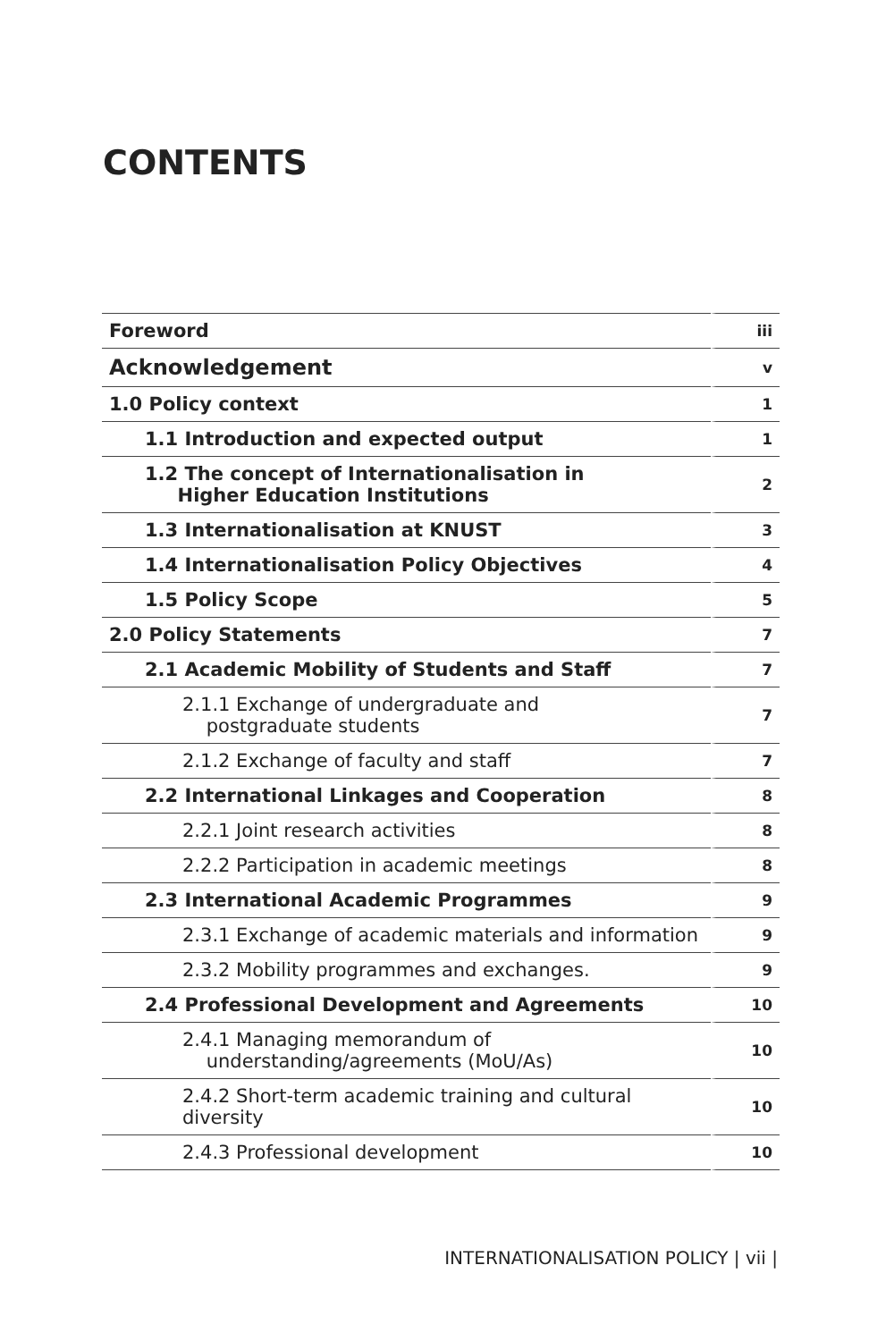CONTENTS
| Foreword | iii |
| Acknowledgement | v |
| 1.0 Policy context | 1 |
| 1.1 Introduction and expected output | 1 |
| 1.2 The concept of Internationalisation in Higher Education Institutions | 2 |
| 1.3 Internationalisation at KNUST | 3 |
| 1.4 Internationalisation Policy Objectives | 4 |
| 1.5 Policy Scope | 5 |
| 2.0 Policy Statements | 7 |
| 2.1 Academic Mobility of Students and Staff | 7 |
| 2.1.1 Exchange of undergraduate and postgraduate students | 7 |
| 2.1.2 Exchange of faculty and staff | 7 |
| 2.2 International Linkages and Cooperation | 8 |
| 2.2.1 Joint research activities | 8 |
| 2.2.2 Participation in academic meetings | 8 |
| 2.3 International Academic Programmes | 9 |
| 2.3.1 Exchange of academic materials and information | 9 |
| 2.3.2 Mobility programmes and exchanges. | 9 |
| 2.4 Professional Development and Agreements | 10 |
| 2.4.1 Managing memorandum of understanding/agreements (MoU/As) | 10 |
| 2.4.2 Short-term academic training and cultural diversity | 10 |
| 2.4.3 Professional development | 10 |
INTERNATIONALISATION POLICY | vii |